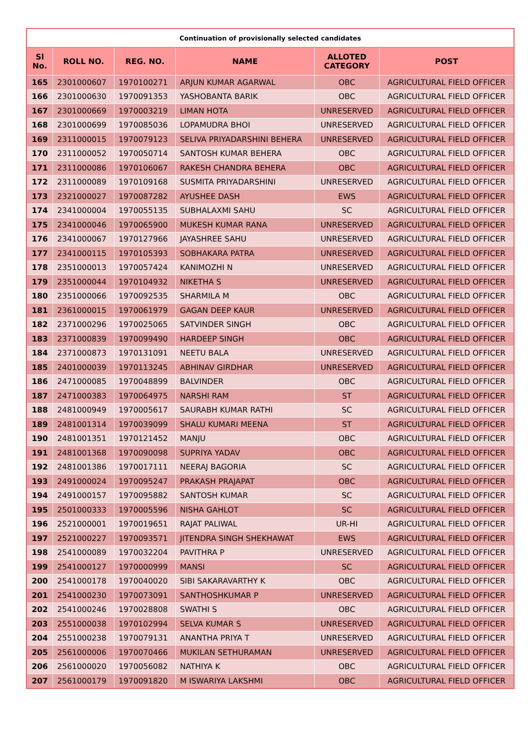| Continuation of provisionally selected candidates | | | | | |
| Sl No. | ROLL NO. | REG. NO. | NAME | ALLOTED CATEGORY | POST |
| 165 | 2301000607 | 1970100271 | ARJUN KUMAR AGARWAL | OBC | AGRICULTURAL FIELD OFFICER |
| 166 | 2301000630 | 1970091353 | YASHOBANTA BARIK | OBC | AGRICULTURAL FIELD OFFICER |
| 167 | 2301000669 | 1970003219 | LIMAN HOTA | UNRESERVED | AGRICULTURAL FIELD OFFICER |
| 168 | 2301000699 | 1970085036 | LOPAMUDRA BHOI | UNRESERVED | AGRICULTURAL FIELD OFFICER |
| 169 | 2311000015 | 1970079123 | SELIVA PRIYADARSHINI BEHERA | UNRESERVED | AGRICULTURAL FIELD OFFICER |
| 170 | 2311000052 | 1970050714 | SANTOSH KUMAR BEHERA | OBC | AGRICULTURAL FIELD OFFICER |
| 171 | 2311000086 | 1970106067 | RAKESH CHANDRA BEHERA | OBC | AGRICULTURAL FIELD OFFICER |
| 172 | 2311000089 | 1970109168 | SUSMITA PRIYADARSHINI | UNRESERVED | AGRICULTURAL FIELD OFFICER |
| 173 | 2321000027 | 1970087282 | AYUSHEE DASH | EWS | AGRICULTURAL FIELD OFFICER |
| 174 | 2341000004 | 1970055135 | SUBHALAXMI SAHU | SC | AGRICULTURAL FIELD OFFICER |
| 175 | 2341000046 | 1970065900 | MUKESH KUMAR RANA | UNRESERVED | AGRICULTURAL FIELD OFFICER |
| 176 | 2341000067 | 1970127966 | JAYASHREE SAHU | UNRESERVED | AGRICULTURAL FIELD OFFICER |
| 177 | 2341000115 | 1970105393 | SOBHAKARA PATRA | UNRESERVED | AGRICULTURAL FIELD OFFICER |
| 178 | 2351000013 | 1970057424 | KANIMOZHI N | UNRESERVED | AGRICULTURAL FIELD OFFICER |
| 179 | 2351000044 | 1970104932 | NIKETHA S | UNRESERVED | AGRICULTURAL FIELD OFFICER |
| 180 | 2351000066 | 1970092535 | SHARMILA M | OBC | AGRICULTURAL FIELD OFFICER |
| 181 | 2361000015 | 1970061979 | GAGAN DEEP KAUR | UNRESERVED | AGRICULTURAL FIELD OFFICER |
| 182 | 2371000296 | 1970025065 | SATVINDER SINGH | OBC | AGRICULTURAL FIELD OFFICER |
| 183 | 2371000839 | 1970099490 | HARDEEP SINGH | OBC | AGRICULTURAL FIELD OFFICER |
| 184 | 2371000873 | 1970131091 | NEETU BALA | UNRESERVED | AGRICULTURAL FIELD OFFICER |
| 185 | 2401000039 | 1970113245 | ABHINAV GIRDHAR | UNRESERVED | AGRICULTURAL FIELD OFFICER |
| 186 | 2471000085 | 1970048899 | BALVINDER | OBC | AGRICULTURAL FIELD OFFICER |
| 187 | 2471000383 | 1970064975 | NARSHI RAM | ST | AGRICULTURAL FIELD OFFICER |
| 188 | 2481000949 | 1970005617 | SAURABH KUMAR RATHI | SC | AGRICULTURAL FIELD OFFICER |
| 189 | 2481001314 | 1970039099 | SHALU KUMARI MEENA | ST | AGRICULTURAL FIELD OFFICER |
| 190 | 2481001351 | 1970121452 | MANJU | OBC | AGRICULTURAL FIELD OFFICER |
| 191 | 2481001368 | 1970090098 | SUPRIYA YADAV | OBC | AGRICULTURAL FIELD OFFICER |
| 192 | 2481001386 | 1970017111 | NEERAJ BAGORIA | SC | AGRICULTURAL FIELD OFFICER |
| 193 | 2491000024 | 1970095247 | PRAKASH PRAJAPAT | OBC | AGRICULTURAL FIELD OFFICER |
| 194 | 2491000157 | 1970095882 | SANTOSH KUMAR | SC | AGRICULTURAL FIELD OFFICER |
| 195 | 2501000333 | 1970005596 | NISHA GAHLOT | SC | AGRICULTURAL FIELD OFFICER |
| 196 | 2521000001 | 1970019651 | RAJAT PALIWAL | UR-HI | AGRICULTURAL FIELD OFFICER |
| 197 | 2521000227 | 1970093571 | JITENDRA SINGH SHEKHAWAT | EWS | AGRICULTURAL FIELD OFFICER |
| 198 | 2541000089 | 1970032204 | PAVITHRA P | UNRESERVED | AGRICULTURAL FIELD OFFICER |
| 199 | 2541000127 | 1970000999 | MANSI | SC | AGRICULTURAL FIELD OFFICER |
| 200 | 2541000178 | 1970040020 | SIBI SAKARAVARTHY K | OBC | AGRICULTURAL FIELD OFFICER |
| 201 | 2541000230 | 1970073091 | SANTHOSHKUMAR P | UNRESERVED | AGRICULTURAL FIELD OFFICER |
| 202 | 2541000246 | 1970028808 | SWATHI S | OBC | AGRICULTURAL FIELD OFFICER |
| 203 | 2551000038 | 1970102994 | SELVA KUMAR S | UNRESERVED | AGRICULTURAL FIELD OFFICER |
| 204 | 2551000238 | 1970079131 | ANANTHA PRIYA T | UNRESERVED | AGRICULTURAL FIELD OFFICER |
| 205 | 2561000006 | 1970070466 | MUKILAN SETHURAMAN | UNRESERVED | AGRICULTURAL FIELD OFFICER |
| 206 | 2561000020 | 1970056082 | NATHIYA K | OBC | AGRICULTURAL FIELD OFFICER |
| 207 | 2561000179 | 1970091820 | M ISWARIYA LAKSHMI | OBC | AGRICULTURAL FIELD OFFICER |